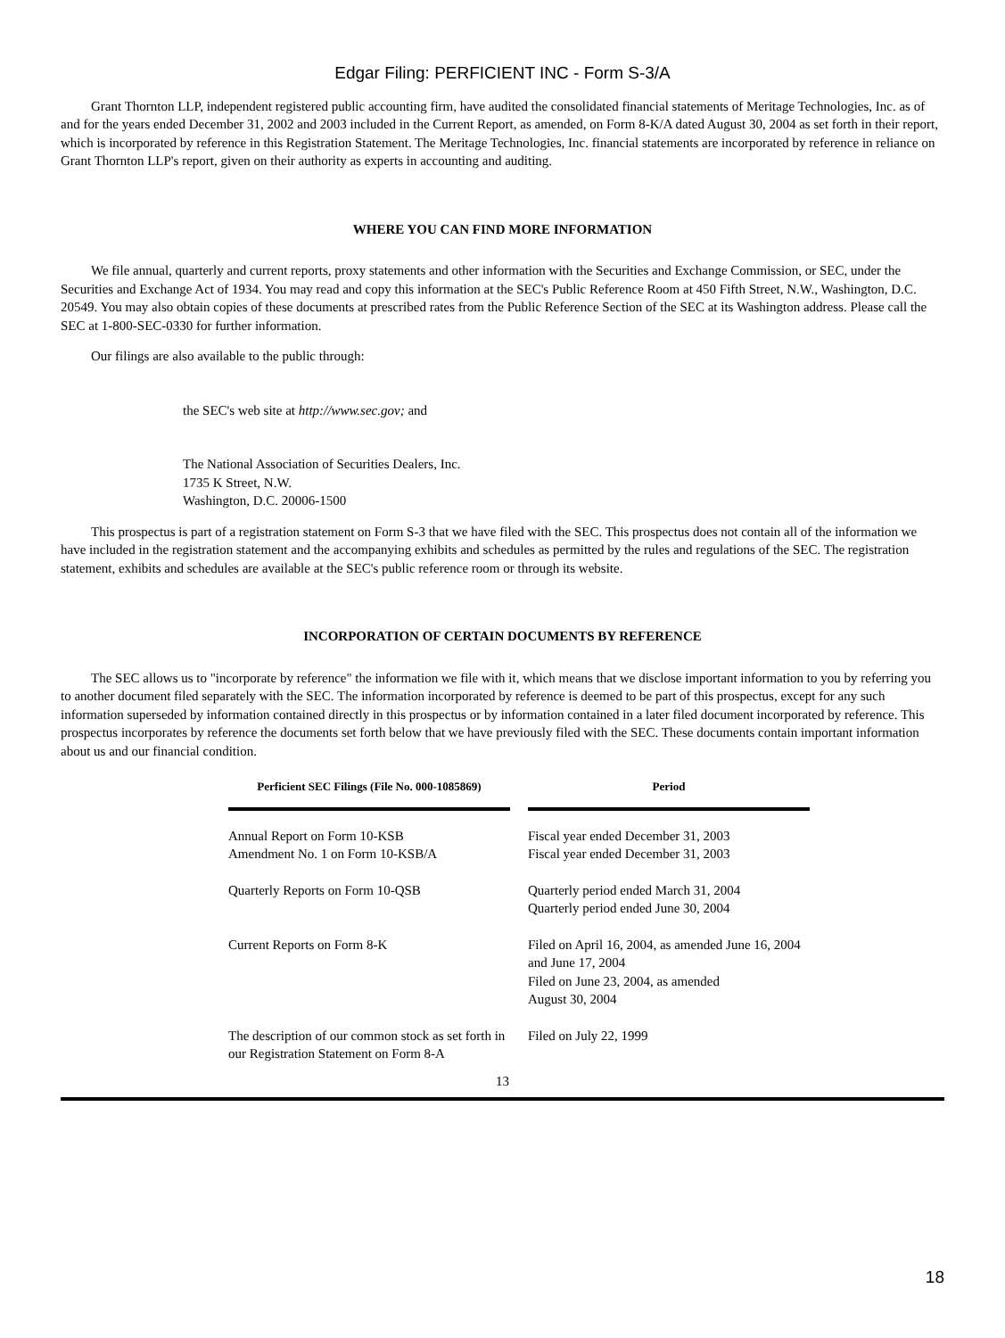Edgar Filing: PERFICIENT INC - Form S-3/A
Grant Thornton LLP, independent registered public accounting firm, have audited the consolidated financial statements of Meritage Technologies, Inc. as of and for the years ended December 31, 2002 and 2003 included in the Current Report, as amended, on Form 8-K/A dated August 30, 2004 as set forth in their report, which is incorporated by reference in this Registration Statement. The Meritage Technologies, Inc. financial statements are incorporated by reference in reliance on Grant Thornton LLP's report, given on their authority as experts in accounting and auditing.
WHERE YOU CAN FIND MORE INFORMATION
We file annual, quarterly and current reports, proxy statements and other information with the Securities and Exchange Commission, or SEC, under the Securities and Exchange Act of 1934. You may read and copy this information at the SEC's Public Reference Room at 450 Fifth Street, N.W., Washington, D.C. 20549. You may also obtain copies of these documents at prescribed rates from the Public Reference Section of the SEC at its Washington address. Please call the SEC at 1-800-SEC-0330 for further information.
Our filings are also available to the public through:
the SEC's web site at http://www.sec.gov; and
The National Association of Securities Dealers, Inc.
1735 K Street, N.W.
Washington, D.C. 20006-1500
This prospectus is part of a registration statement on Form S-3 that we have filed with the SEC. This prospectus does not contain all of the information we have included in the registration statement and the accompanying exhibits and schedules as permitted by the rules and regulations of the SEC. The registration statement, exhibits and schedules are available at the SEC's public reference room or through its website.
INCORPORATION OF CERTAIN DOCUMENTS BY REFERENCE
The SEC allows us to "incorporate by reference" the information we file with it, which means that we disclose important information to you by referring you to another document filed separately with the SEC. The information incorporated by reference is deemed to be part of this prospectus, except for any such information superseded by information contained directly in this prospectus or by information contained in a later filed document incorporated by reference. This prospectus incorporates by reference the documents set forth below that we have previously filed with the SEC. These documents contain important information about us and our financial condition.
| Perficient SEC Filings (File No. 000-1085869) | Period |
| --- | --- |
| Annual Report on Form 10-KSB Amendment No. 1 on Form 10-KSB/A | Fiscal year ended December 31, 2003 Fiscal year ended December 31, 2003 |
| Quarterly Reports on Form 10-QSB | Quarterly period ended March 31, 2004 Quarterly period ended June 30, 2004 |
| Current Reports on Form 8-K | Filed on April 16, 2004, as amended June 16, 2004 and June 17, 2004 Filed on June 23, 2004, as amended August 30, 2004 |
| The description of our common stock as set forth in our Registration Statement on Form 8-A | Filed on July 22, 1999 |
13
18